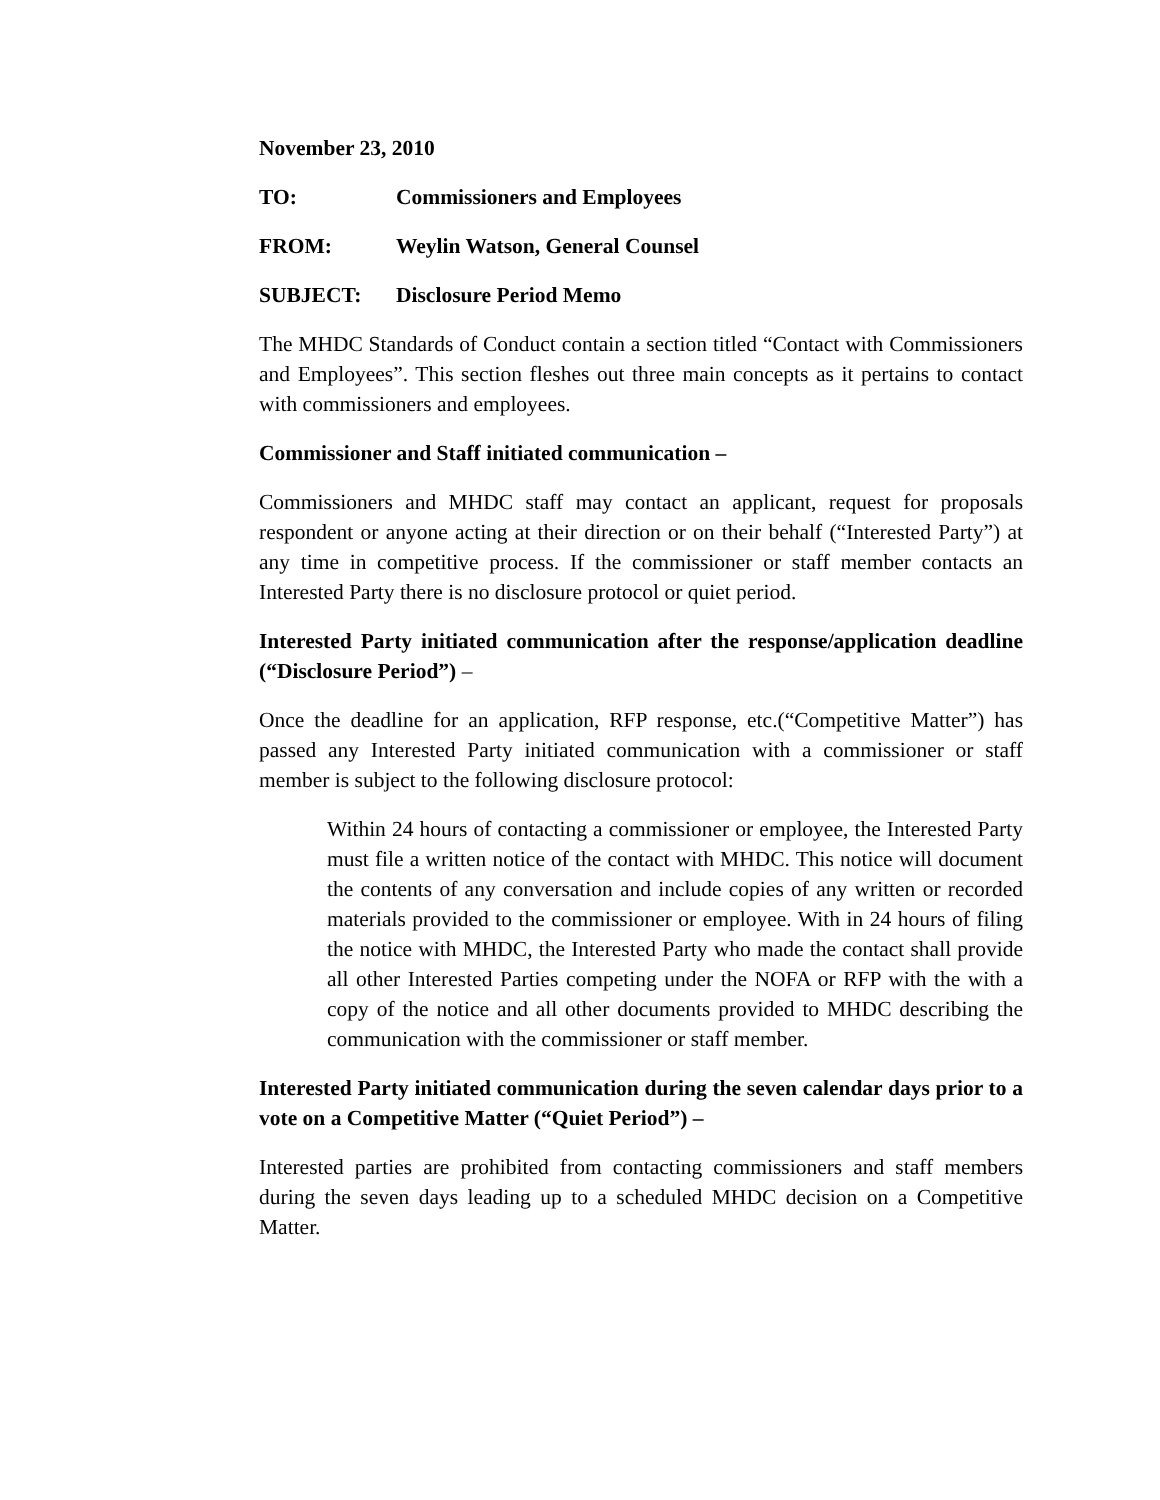November 23, 2010
TO: Commissioners and Employees
FROM: Weylin Watson, General Counsel
SUBJECT: Disclosure Period Memo
The MHDC Standards of Conduct contain a section titled “Contact with Commissioners and Employees”. This section fleshes out three main concepts as it pertains to contact with commissioners and employees.
Commissioner and Staff initiated communication –
Commissioners and MHDC staff may contact an applicant, request for proposals respondent or anyone acting at their direction or on their behalf (“Interested Party”) at any time in competitive process. If the commissioner or staff member contacts an Interested Party there is no disclosure protocol or quiet period.
Interested Party initiated communication after the response/application deadline (“Disclosure Period”) –
Once the deadline for an application, RFP response, etc.(“Competitive Matter”) has passed any Interested Party initiated communication with a commissioner or staff member is subject to the following disclosure protocol:
Within 24 hours of contacting a commissioner or employee, the Interested Party must file a written notice of the contact with MHDC. This notice will document the contents of any conversation and include copies of any written or recorded materials provided to the commissioner or employee. With in 24 hours of filing the notice with MHDC, the Interested Party who made the contact shall provide all other Interested Parties competing under the NOFA or RFP with the with a copy of the notice and all other documents provided to MHDC describing the communication with the commissioner or staff member.
Interested Party initiated communication during the seven calendar days prior to a vote on a Competitive Matter (“Quiet Period”) –
Interested parties are prohibited from contacting commissioners and staff members during the seven days leading up to a scheduled MHDC decision on a Competitive Matter.